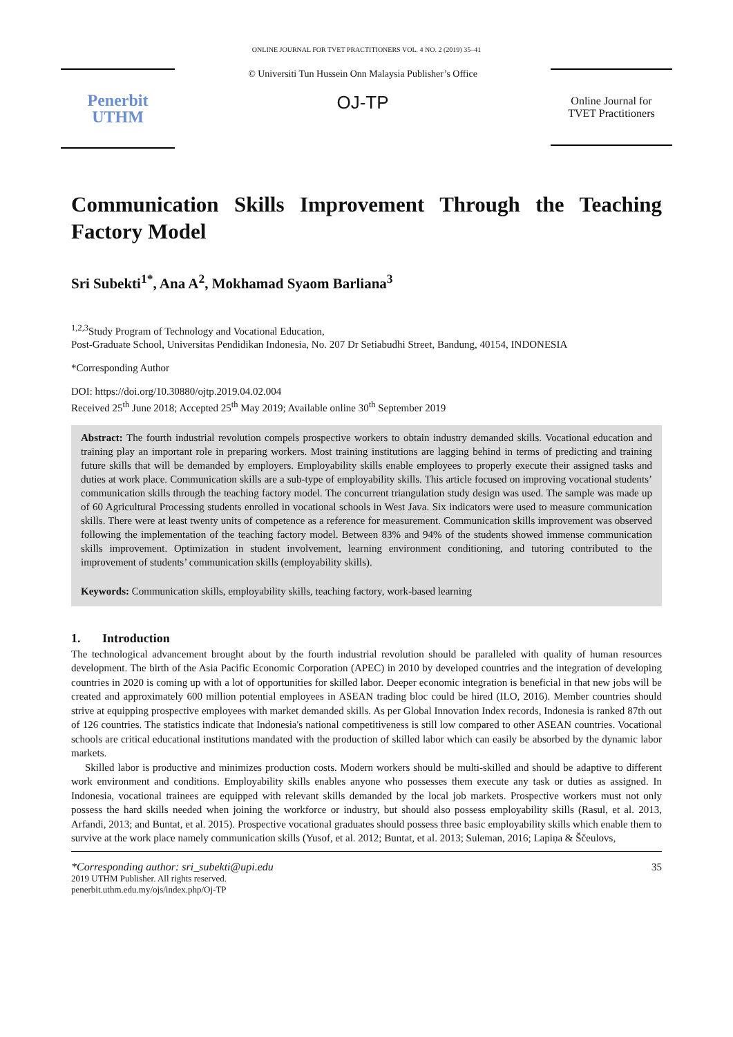ONLINE JOURNAL FOR TVET PRACTITIONERS VOL. 4 NO. 2 (2019) 35–41
Penerbit
UTHM
© Universiti Tun Hussein Onn Malaysia Publisher’s Office
OJ-TP
Online Journal for
TVET Practitioners
Communication Skills Improvement Through the Teaching Factory Model
Sri Subekti<sup>1*</sup>, Ana A<sup>2</sup>, Mokhamad Syaom Barliana<sup>3</sup>
<sup>1,2,3</sup>Study Program of Technology and Vocational Education,
Post-Graduate School, Universitas Pendidikan Indonesia, No. 207 Dr Setiabudhi Street, Bandung, 40154, INDONESIA
*Corresponding Author
DOI: https://doi.org/10.30880/ojtp.2019.04.02.004
Received 25<sup>th</sup> June 2018; Accepted 25<sup>th</sup> May 2019; Available online 30<sup>th</sup> September 2019
Abstract: The fourth industrial revolution compels prospective workers to obtain industry demanded skills. Vocational education and training play an important role in preparing workers. Most training institutions are lagging behind in terms of predicting and training future skills that will be demanded by employers. Employability skills enable employees to properly execute their assigned tasks and duties at work place. Communication skills are a sub-type of employability skills. This article focused on improving vocational students’ communication skills through the teaching factory model. The concurrent triangulation study design was used. The sample was made up of 60 Agricultural Processing students enrolled in vocational schools in West Java. Six indicators were used to measure communication skills. There were at least twenty units of competence as a reference for measurement. Communication skills improvement was observed following the implementation of the teaching factory model. Between 83% and 94% of the students showed immense communication skills improvement. Optimization in student involvement, learning environment conditioning, and tutoring contributed to the improvement of students’ communication skills (employability skills).
Keywords: Communication skills, employability skills, teaching factory, work-based learning
1. Introduction
The technological advancement brought about by the fourth industrial revolution should be paralleled with quality of human resources development. The birth of the Asia Pacific Economic Corporation (APEC) in 2010 by developed countries and the integration of developing countries in 2020 is coming up with a lot of opportunities for skilled labor. Deeper economic integration is beneficial in that new jobs will be created and approximately 600 million potential employees in ASEAN trading bloc could be hired (ILO, 2016). Member countries should strive at equipping prospective employees with market demanded skills. As per Global Innovation Index records, Indonesia is ranked 87th out of 126 countries. The statistics indicate that Indonesia's national competitiveness is still low compared to other ASEAN countries. Vocational schools are critical educational institutions mandated with the production of skilled labor which can easily be absorbed by the dynamic labor markets.
Skilled labor is productive and minimizes production costs. Modern workers should be multi-skilled and should be adaptive to different work environment and conditions. Employability skills enables anyone who possesses them execute any task or duties as assigned. In Indonesia, vocational trainees are equipped with relevant skills demanded by the local job markets. Prospective workers must not only possess the hard skills needed when joining the workforce or industry, but should also possess employability skills (Rasul, et al. 2013, Arfandi, 2013; and Buntat, et al. 2015). Prospective vocational graduates should possess three basic employability skills which enable them to survive at the work place namely communication skills (Yusof, et al. 2012; Buntat, et al. 2013; Suleman, 2016; Lapiņa & Ščeulovs,
*Corresponding author: sri_subekti@upi.edu
2019 UTHM Publisher. All rights reserved.
penerbit.uthm.edu.my/ojs/index.php/Oj-TP
35